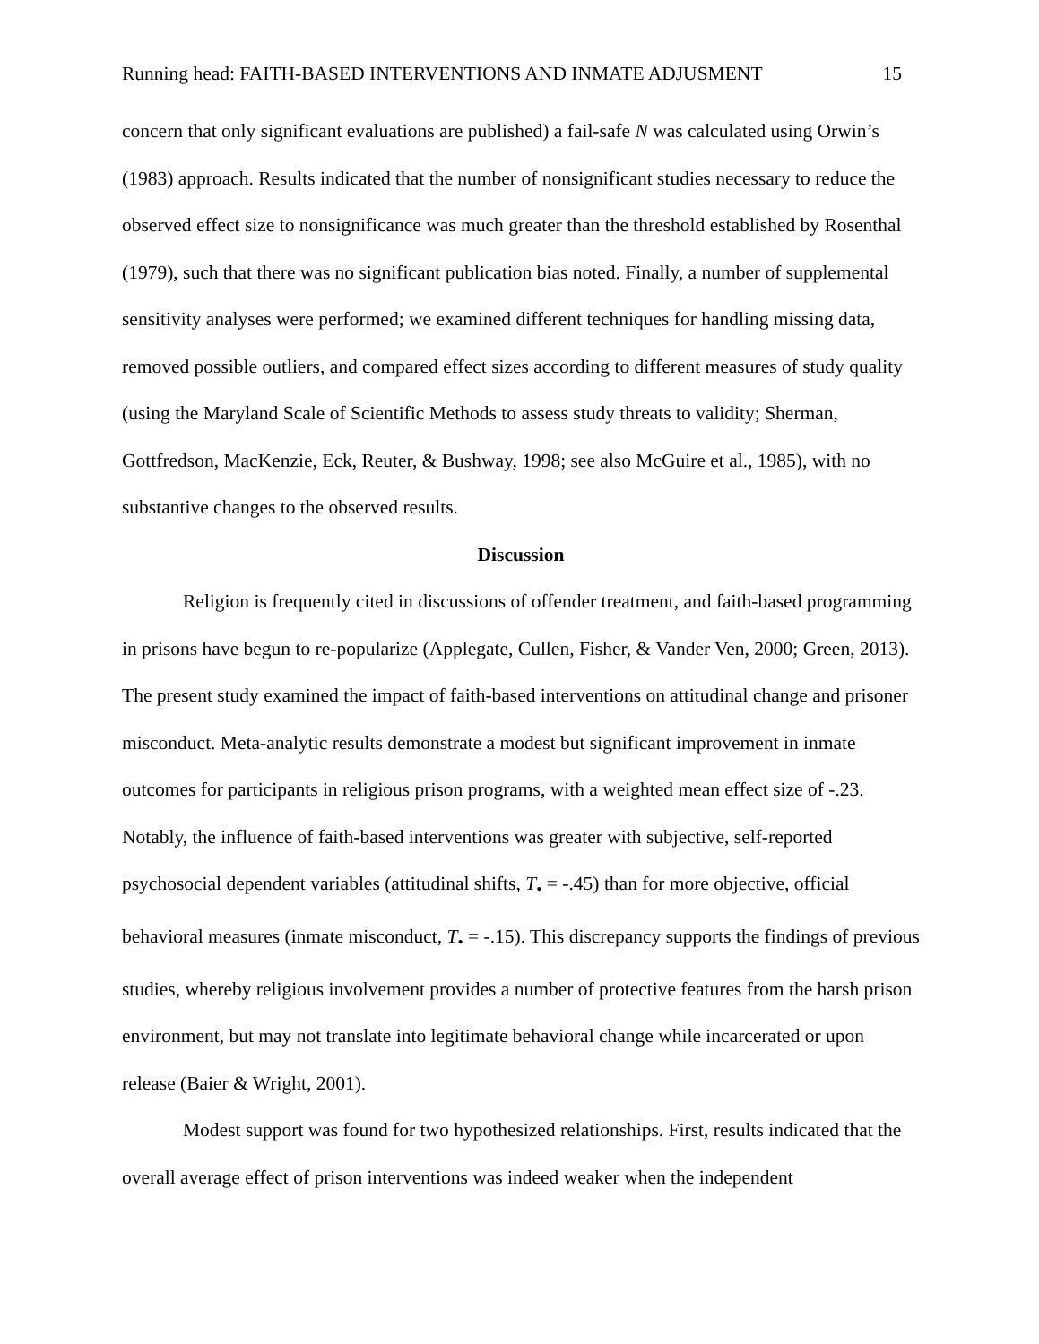Running head: FAITH-BASED INTERVENTIONS AND INMATE ADJUSMENT 15
concern that only significant evaluations are published) a fail-safe N was calculated using Orwin’s (1983) approach. Results indicated that the number of nonsignificant studies necessary to reduce the observed effect size to nonsignificance was much greater than the threshold established by Rosenthal (1979), such that there was no significant publication bias noted. Finally, a number of supplemental sensitivity analyses were performed; we examined different techniques for handling missing data, removed possible outliers, and compared effect sizes according to different measures of study quality (using the Maryland Scale of Scientific Methods to assess study threats to validity; Sherman, Gottfredson, MacKenzie, Eck, Reuter, & Bushway, 1998; see also McGuire et al., 1985), with no substantive changes to the observed results.
Discussion
Religion is frequently cited in discussions of offender treatment, and faith-based programming in prisons have begun to re-popularize (Applegate, Cullen, Fisher, & Vander Ven, 2000; Green, 2013). The present study examined the impact of faith-based interventions on attitudinal change and prisoner misconduct. Meta-analytic results demonstrate a modest but significant improvement in inmate outcomes for participants in religious prison programs, with a weighted mean effect size of -.23. Notably, the influence of faith-based interventions was greater with subjective, self-reported psychosocial dependent variables (attitudinal shifts, T<sub>•</sub> = -.45) than for more objective, official behavioral measures (inmate misconduct, T<sub>•</sub> = -.15). This discrepancy supports the findings of previous studies, whereby religious involvement provides a number of protective features from the harsh prison environment, but may not translate into legitimate behavioral change while incarcerated or upon release (Baier & Wright, 2001).
Modest support was found for two hypothesized relationships. First, results indicated that the overall average effect of prison interventions was indeed weaker when the independent